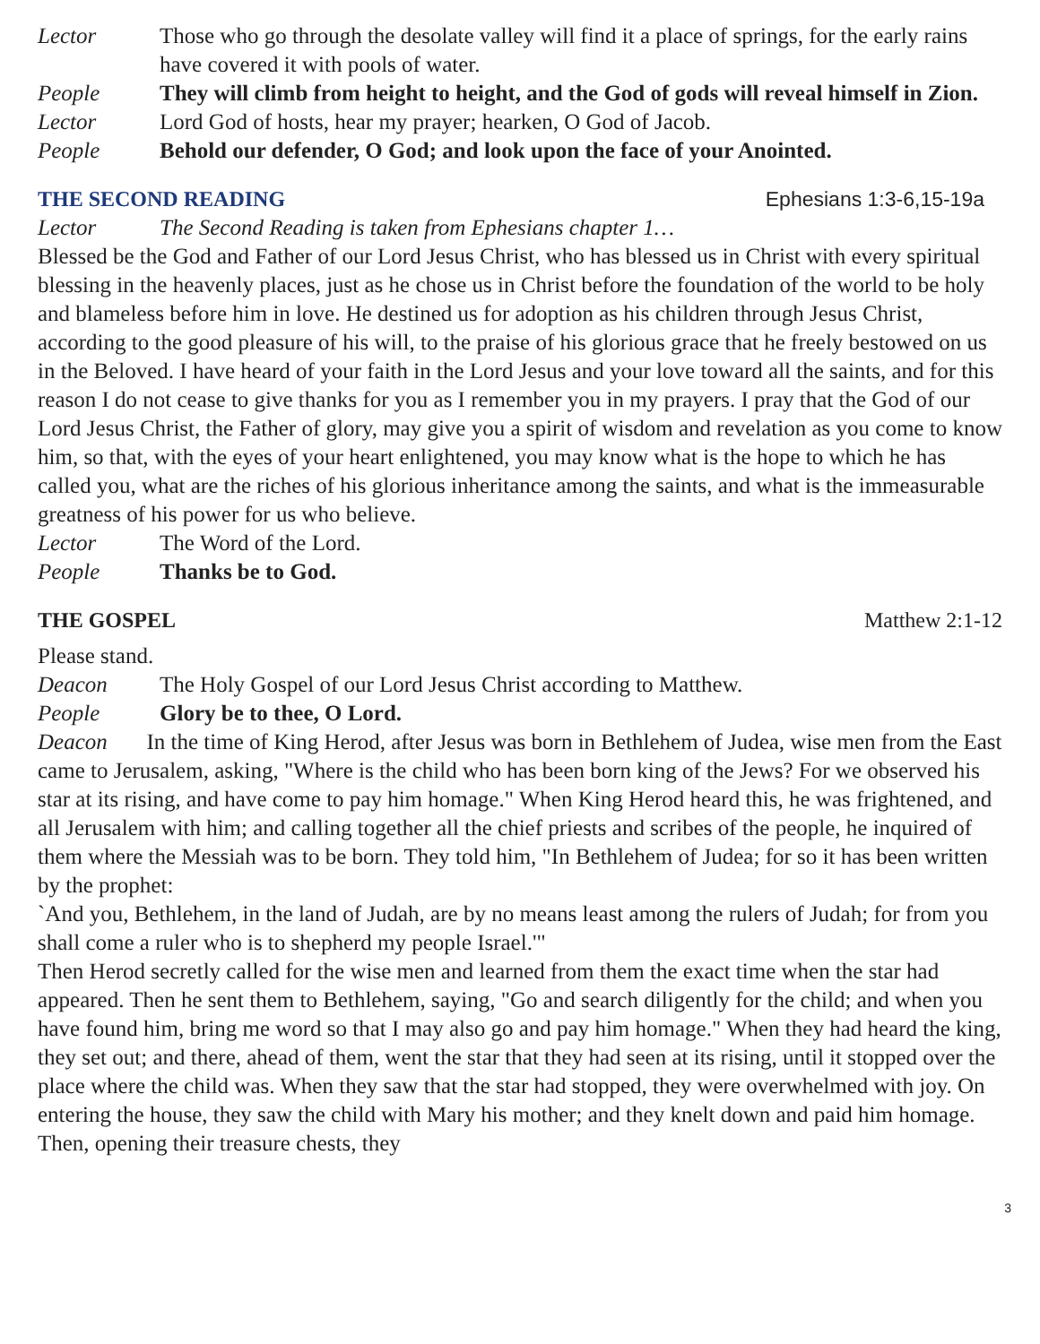Lector Those who go through the desolate valley will find it a place of springs, for the early rains have covered it with pools of water.
People They will climb from height to height, and the God of gods will reveal himself in Zion.
Lector Lord God of hosts, hear my prayer; hearken, O God of Jacob.
People Behold our defender, O God; and look upon the face of your Anointed.
THE SECOND READING Ephesians 1:3-6,15-19a
Lector The Second Reading is taken from Ephesians chapter 1…
Blessed be the God and Father of our Lord Jesus Christ, who has blessed us in Christ with every spiritual blessing in the heavenly places, just as he chose us in Christ before the foundation of the world to be holy and blameless before him in love. He destined us for adoption as his children through Jesus Christ, according to the good pleasure of his will, to the praise of his glorious grace that he freely bestowed on us in the Beloved. I have heard of your faith in the Lord Jesus and your love toward all the saints, and for this reason I do not cease to give thanks for you as I remember you in my prayers. I pray that the God of our Lord Jesus Christ, the Father of glory, may give you a spirit of wisdom and revelation as you come to know him, so that, with the eyes of your heart enlightened, you may know what is the hope to which he has called you, what are the riches of his glorious inheritance among the saints, and what is the immeasurable greatness of his power for us who believe.
Lector The Word of the Lord.
People Thanks be to God.
THE GOSPEL Matthew 2:1-12
Please stand.
Deacon The Holy Gospel of our Lord Jesus Christ according to Matthew.
People Glory be to thee, O Lord.
Deacon In the time of King Herod, after Jesus was born in Bethlehem of Judea, wise men from the East came to Jerusalem, asking, "Where is the child who has been born king of the Jews? For we observed his star at its rising, and have come to pay him homage." When King Herod heard this, he was frightened, and all Jerusalem with him; and calling together all the chief priests and scribes of the people, he inquired of them where the Messiah was to be born. They told him, "In Bethlehem of Judea; for so it has been written by the prophet:
`And you, Bethlehem, in the land of Judah, are by no means least among the rulers of Judah; for from you shall come a ruler who is to shepherd my people Israel.'"
Then Herod secretly called for the wise men and learned from them the exact time when the star had appeared. Then he sent them to Bethlehem, saying, "Go and search diligently for the child; and when you have found him, bring me word so that I may also go and pay him homage." When they had heard the king, they set out; and there, ahead of them, went the star that they had seen at its rising, until it stopped over the place where the child was. When they saw that the star had stopped, they were overwhelmed with joy. On entering the house, they saw the child with Mary his mother; and they knelt down and paid him homage. Then, opening their treasure chests, they
3